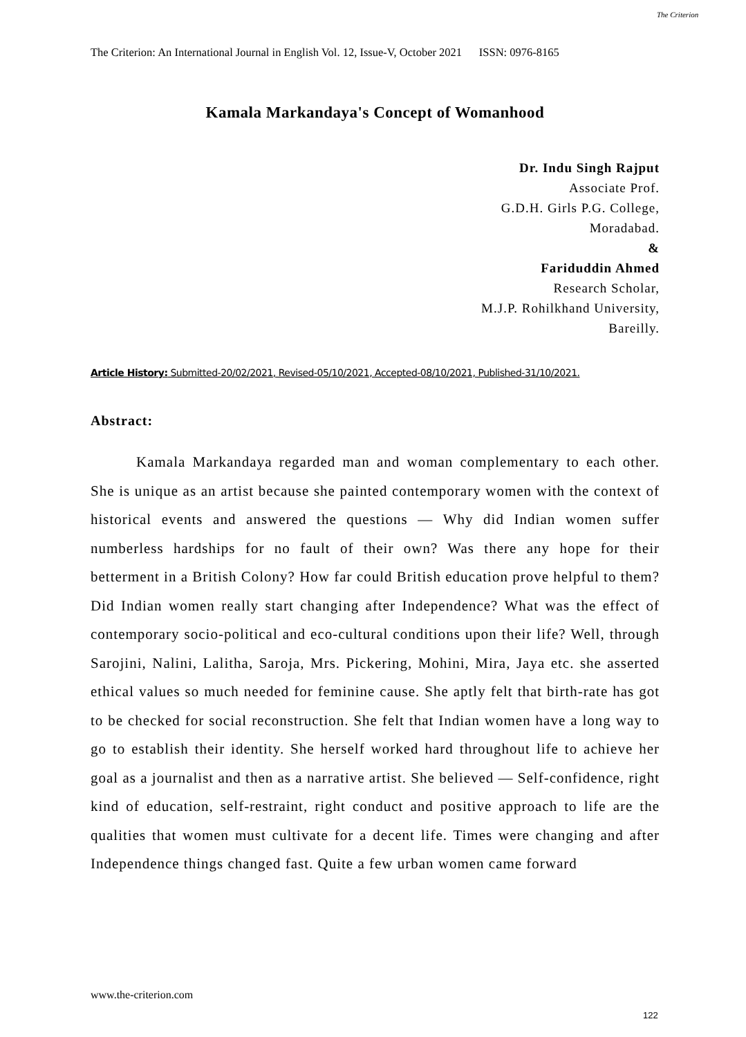The Criterion: An International Journal in English Vol. 12, Issue-V, October 2021 ISSN: 0976-8165
The Criterion
Kamala Markandaya's Concept of Womanhood
Dr. Indu Singh Rajput
Associate Prof.
G.D.H. Girls P.G. College,
Moradabad.
&
Fariduddin Ahmed
Research Scholar,
M.J.P. Rohilkhand University,
Bareilly.
Article History: Submitted-20/02/2021, Revised-05/10/2021, Accepted-08/10/2021, Published-31/10/2021.
Abstract:
Kamala Markandaya regarded man and woman complementary to each other. She is unique as an artist because she painted contemporary women with the context of historical events and answered the questions — Why did Indian women suffer numberless hardships for no fault of their own? Was there any hope for their betterment in a British Colony? How far could British education prove helpful to them? Did Indian women really start changing after Independence? What was the effect of contemporary socio-political and eco-cultural conditions upon their life? Well, through Sarojini, Nalini, Lalitha, Saroja, Mrs. Pickering, Mohini, Mira, Jaya etc. she asserted ethical values so much needed for feminine cause. She aptly felt that birth-rate has got to be checked for social reconstruction. She felt that Indian women have a long way to go to establish their identity. She herself worked hard throughout life to achieve her goal as a journalist and then as a narrative artist. She believed — Self-confidence, right kind of education, self-restraint, right conduct and positive approach to life are the qualities that women must cultivate for a decent life. Times were changing and after Independence things changed fast. Quite a few urban women came forward
www.the-criterion.com
122